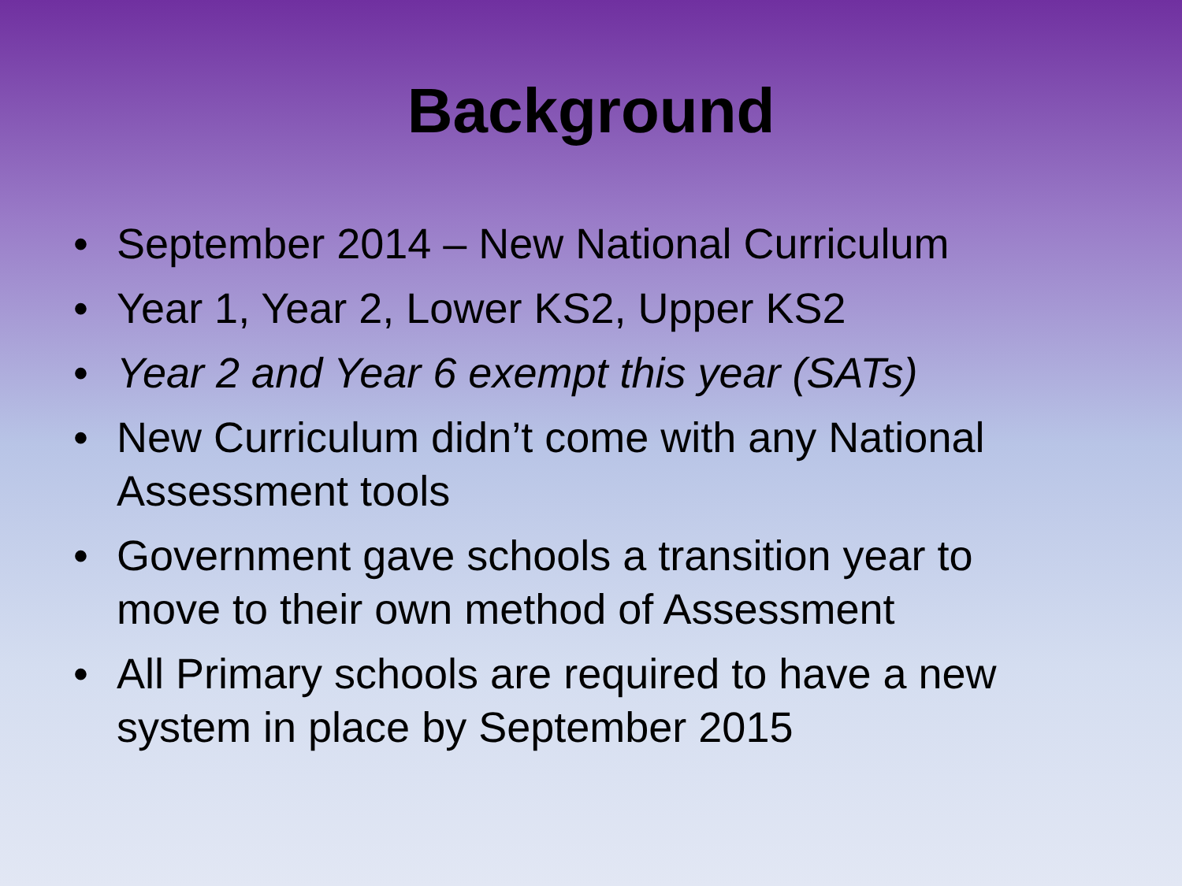Background
• September 2014 – New National Curriculum
• Year 1, Year 2, Lower KS2, Upper KS2
• Year 2 and Year 6 exempt this year (SATs)
• New Curriculum didn’t come with any National Assessment tools
• Government gave schools a transition year to move to their own method of Assessment
• All Primary schools are required to have a new system in place by September 2015